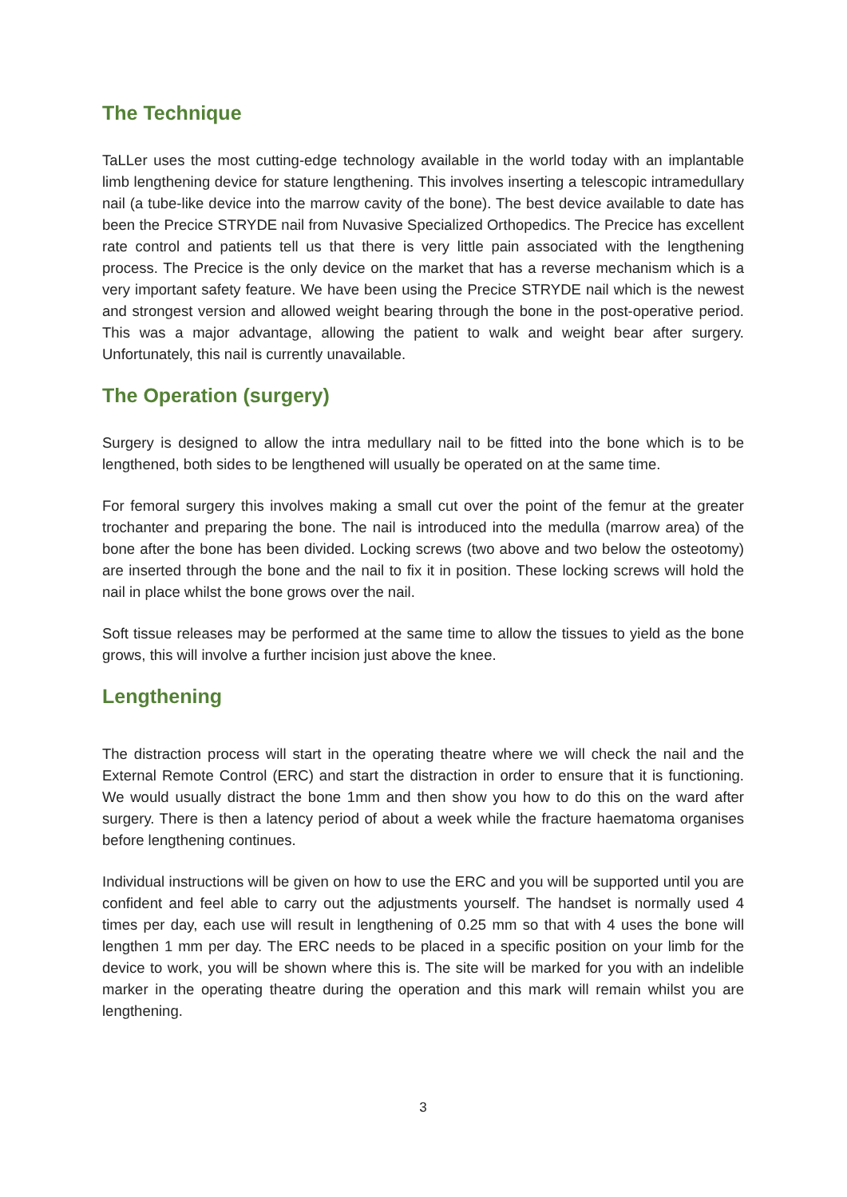The Technique
TaLLer uses the most cutting-edge technology available in the world today with an implantable limb lengthening device for stature lengthening. This involves inserting a telescopic intramedullary nail (a tube-like device into the marrow cavity of the bone). The best device available to date has been the Precice STRYDE nail from Nuvasive Specialized Orthopedics. The Precice has excellent rate control and patients tell us that there is very little pain associated with the lengthening process. The Precice is the only device on the market that has a reverse mechanism which is a very important safety feature. We have been using the Precice STRYDE nail which is the newest and strongest version and allowed weight bearing through the bone in the post-operative period. This was a major advantage, allowing the patient to walk and weight bear after surgery. Unfortunately, this nail is currently unavailable.
The Operation (surgery)
Surgery is designed to allow the intra medullary nail to be fitted into the bone which is to be lengthened, both sides to be lengthened will usually be operated on at the same time.
For femoral surgery this involves making a small cut over the point of the femur at the greater trochanter and preparing the bone. The nail is introduced into the medulla (marrow area) of the bone after the bone has been divided. Locking screws (two above and two below the osteotomy) are inserted through the bone and the nail to fix it in position. These locking screws will hold the nail in place whilst the bone grows over the nail.
Soft tissue releases may be performed at the same time to allow the tissues to yield as the bone grows, this will involve a further incision just above the knee.
Lengthening
The distraction process will start in the operating theatre where we will check the nail and the External Remote Control (ERC) and start the distraction in order to ensure that it is functioning. We would usually distract the bone 1mm and then show you how to do this on the ward after surgery. There is then a latency period of about a week while the fracture haematoma organises before lengthening continues.
Individual instructions will be given on how to use the ERC and you will be supported until you are confident and feel able to carry out the adjustments yourself. The handset is normally used 4 times per day, each use will result in lengthening of 0.25 mm so that with 4 uses the bone will lengthen 1 mm per day. The ERC needs to be placed in a specific position on your limb for the device to work, you will be shown where this is. The site will be marked for you with an indelible marker in the operating theatre during the operation and this mark will remain whilst you are lengthening.
3